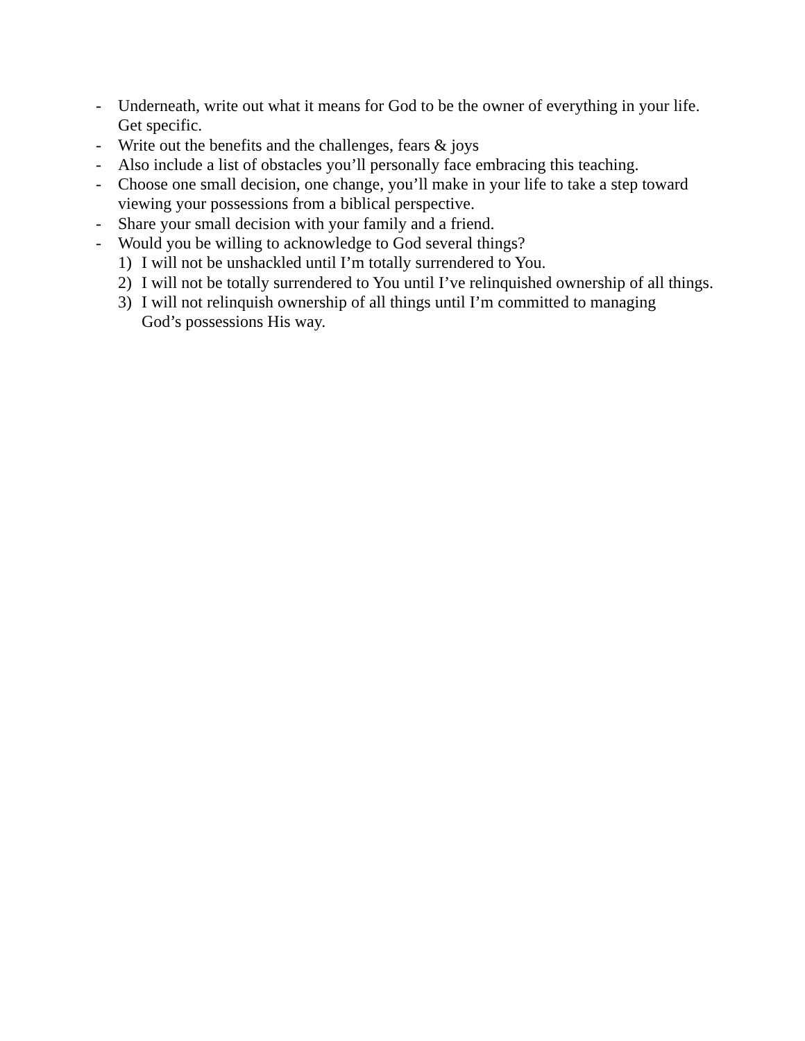- Underneath, write out what it means for God to be the owner of everything in your life. Get specific.
- Write out the benefits and the challenges, fears & joys
- Also include a list of obstacles you’ll personally face embracing this teaching.
- Choose one small decision, one change, you’ll make in your life to take a step toward viewing your possessions from a biblical perspective.
- Share your small decision with your family and a friend.
- Would you be willing to acknowledge to God several things?
1) I will not be unshackled until I’m totally surrendered to You.
2) I will not be totally surrendered to You until I’ve relinquished ownership of all things.
3) I will not relinquish ownership of all things until I’m committed to managing
God’s possessions His way.